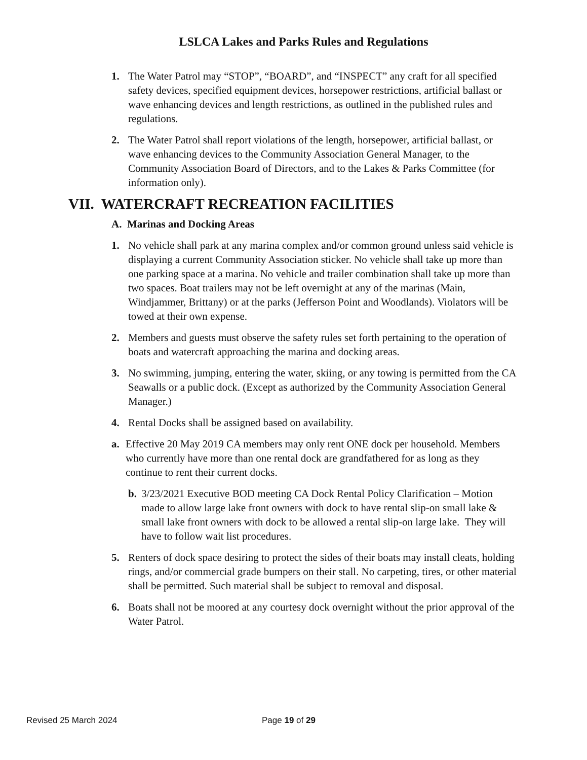LSLCA Lakes and Parks Rules and Regulations
1. The Water Patrol may “STOP”, “BOARD”, and “INSPECT” any craft for all specified safety devices, specified equipment devices, horsepower restrictions, artificial ballast or wave enhancing devices and length restrictions, as outlined in the published rules and regulations.
2. The Water Patrol shall report violations of the length, horsepower, artificial ballast, or wave enhancing devices to the Community Association General Manager, to the Community Association Board of Directors, and to the Lakes & Parks Committee (for information only).
VII. WATERCRAFT RECREATION FACILITIES
A. Marinas and Docking Areas
1. No vehicle shall park at any marina complex and/or common ground unless said vehicle is displaying a current Community Association sticker. No vehicle shall take up more than one parking space at a marina. No vehicle and trailer combination shall take up more than two spaces. Boat trailers may not be left overnight at any of the marinas (Main, Windjammer, Brittany) or at the parks (Jefferson Point and Woodlands). Violators will be towed at their own expense.
2. Members and guests must observe the safety rules set forth pertaining to the operation of boats and watercraft approaching the marina and docking areas.
3. No swimming, jumping, entering the water, skiing, or any towing is permitted from the CA Seawalls or a public dock. (Except as authorized by the Community Association General Manager.)
4. Rental Docks shall be assigned based on availability.
a. Effective 20 May 2019 CA members may only rent ONE dock per household. Members who currently have more than one rental dock are grandfathered for as long as they continue to rent their current docks.
b. 3/23/2021 Executive BOD meeting CA Dock Rental Policy Clarification – Motion made to allow large lake front owners with dock to have rental slip-on small lake & small lake front owners with dock to be allowed a rental slip-on large lake. They will have to follow wait list procedures.
5. Renters of dock space desiring to protect the sides of their boats may install cleats, holding rings, and/or commercial grade bumpers on their stall. No carpeting, tires, or other material shall be permitted. Such material shall be subject to removal and disposal.
6. Boats shall not be moored at any courtesy dock overnight without the prior approval of the Water Patrol.
Revised 25 March 2024 Page 19 of 29